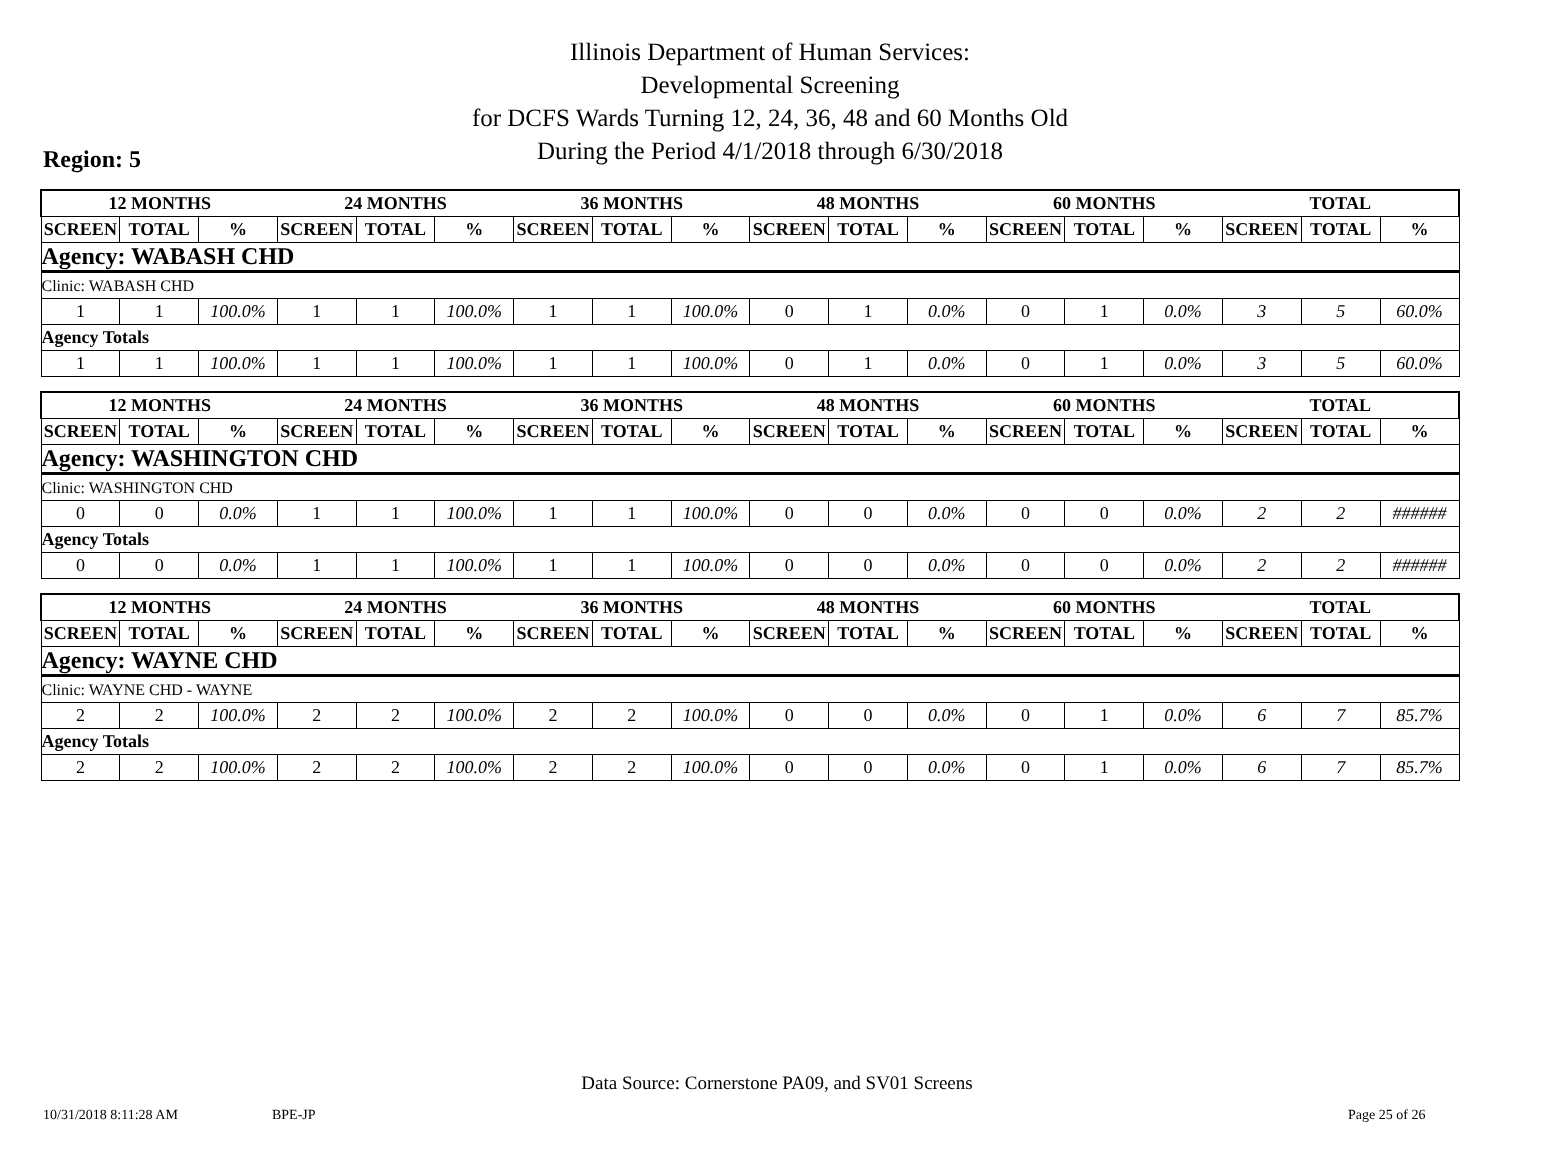Illinois Department of Human Services:
Developmental Screening
for DCFS Wards Turning 12, 24, 36, 48 and 60 Months Old
During the Period 4/1/2018 through 6/30/2018
Region: 5
| 12 MONTHS | | | 24 MONTHS | | | 36 MONTHS | | | 48 MONTHS | | | 60 MONTHS | | | TOTAL | | |
| --- | --- | --- | --- | --- | --- | --- | --- | --- | --- | --- | --- | --- | --- | --- | --- | --- | --- |
| SCREEN | TOTAL | % | SCREEN | TOTAL | % | SCREEN | TOTAL | % | SCREEN | TOTAL | % | SCREEN | TOTAL | % | SCREEN | TOTAL | % |
| Agency: WABASH CHD | | | | | | | | | | | | | | | | | |
| Clinic: WABASH CHD | | | | | | | | | | | | | | | | | |
| 1 | 1 | 100.0% | 1 | 1 | 100.0% | 1 | 1 | 100.0% | 0 | 1 | 0.0% | 0 | 1 | 0.0% | 3 | 5 | 60.0% |
| Agency Totals | | | | | | | | | | | | | | | | | |
| 1 | 1 | 100.0% | 1 | 1 | 100.0% | 1 | 1 | 100.0% | 0 | 1 | 0.0% | 0 | 1 | 0.0% | 3 | 5 | 60.0% |
| 12 MONTHS | | | 24 MONTHS | | | 36 MONTHS | | | 48 MONTHS | | | 60 MONTHS | | | TOTAL | | |
| --- | --- | --- | --- | --- | --- | --- | --- | --- | --- | --- | --- | --- | --- | --- | --- | --- | --- |
| SCREEN | TOTAL | % | SCREEN | TOTAL | % | SCREEN | TOTAL | % | SCREEN | TOTAL | % | SCREEN | TOTAL | % | SCREEN | TOTAL | % |
| Agency: WASHINGTON CHD | | | | | | | | | | | | | | | | | |
| Clinic: WASHINGTON CHD | | | | | | | | | | | | | | | | | |
| 0 | 0 | 0.0% | 1 | 1 | 100.0% | 1 | 1 | 100.0% | 0 | 0 | 0.0% | 0 | 0 | 0.0% | 2 | 2 | ###### |
| Agency Totals | | | | | | | | | | | | | | | | | |
| 0 | 0 | 0.0% | 1 | 1 | 100.0% | 1 | 1 | 100.0% | 0 | 0 | 0.0% | 0 | 0 | 0.0% | 2 | 2 | ###### |
| 12 MONTHS | | | 24 MONTHS | | | 36 MONTHS | | | 48 MONTHS | | | 60 MONTHS | | | TOTAL | | |
| --- | --- | --- | --- | --- | --- | --- | --- | --- | --- | --- | --- | --- | --- | --- | --- | --- | --- |
| SCREEN | TOTAL | % | SCREEN | TOTAL | % | SCREEN | TOTAL | % | SCREEN | TOTAL | % | SCREEN | TOTAL | % | SCREEN | TOTAL | % |
| Agency: WAYNE CHD | | | | | | | | | | | | | | | | | |
| Clinic: WAYNE CHD - WAYNE | | | | | | | | | | | | | | | | | |
| 2 | 2 | 100.0% | 2 | 2 | 100.0% | 2 | 2 | 100.0% | 0 | 0 | 0.0% | 0 | 1 | 0.0% | 6 | 7 | 85.7% |
| Agency Totals | | | | | | | | | | | | | | | | | |
| 2 | 2 | 100.0% | 2 | 2 | 100.0% | 2 | 2 | 100.0% | 0 | 0 | 0.0% | 0 | 1 | 0.0% | 6 | 7 | 85.7% |
Data Source: Cornerstone PA09, and SV01 Screens
10/31/2018 8:11:28 AM BPE-JP Page 25 of 26